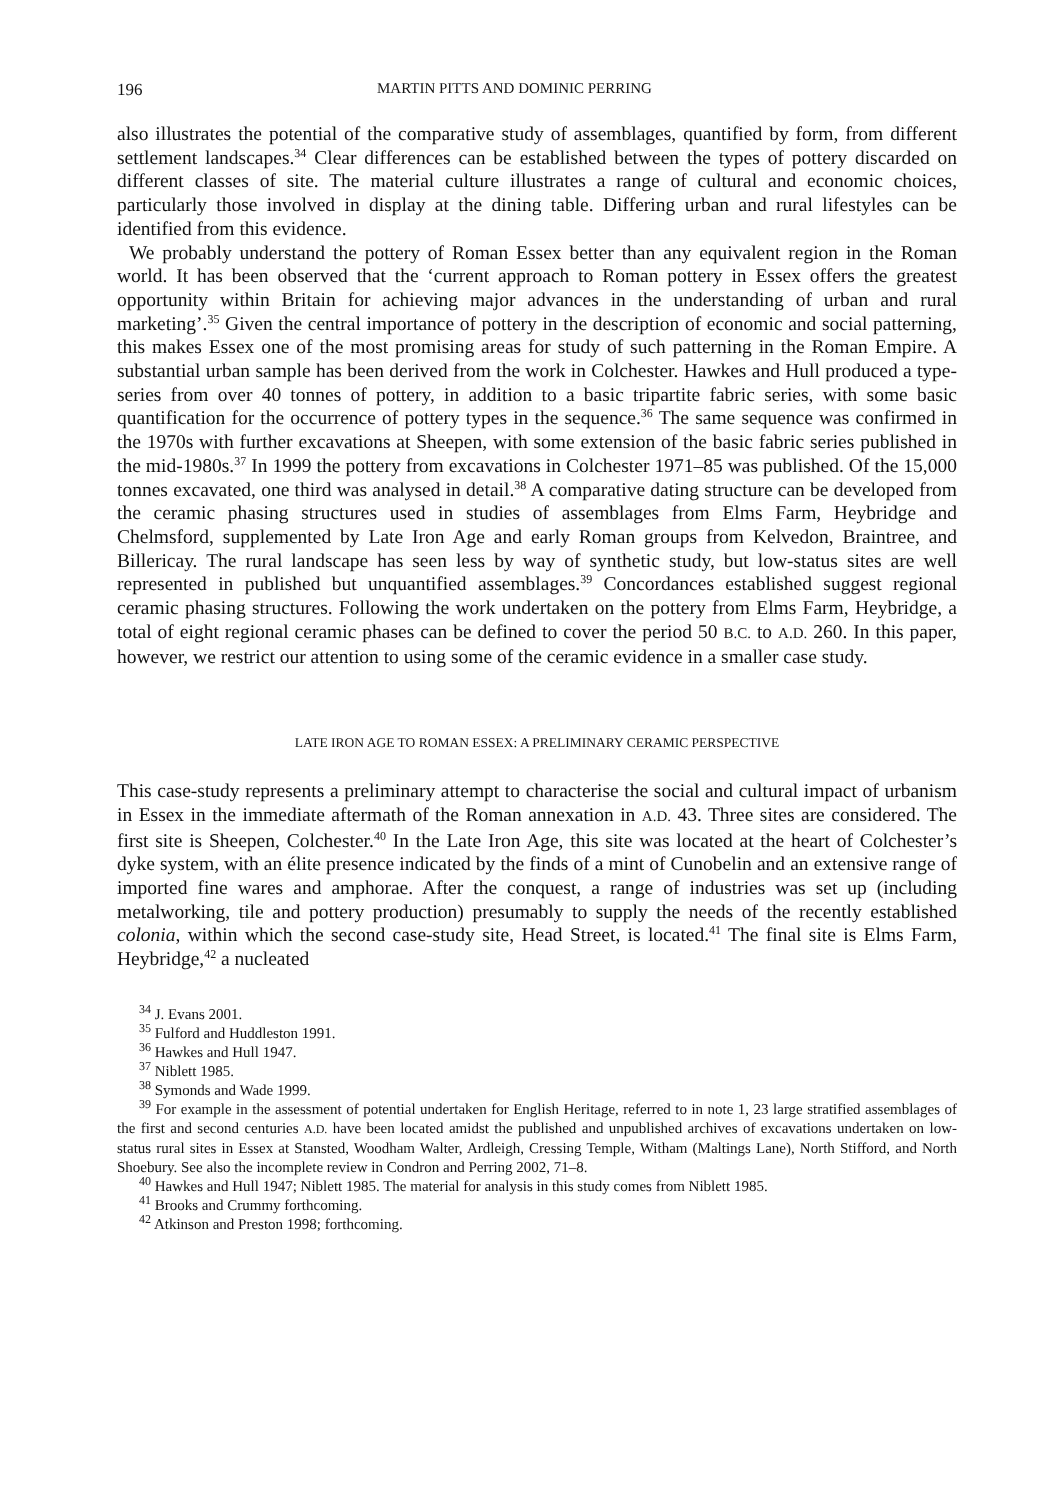196 MARTIN PITTS AND DOMINIC PERRING
also illustrates the potential of the comparative study of assemblages, quantified by form, from different settlement landscapes.<sup>34</sup> Clear differences can be established between the types of pottery discarded on different classes of site. The material culture illustrates a range of cultural and economic choices, particularly those involved in display at the dining table. Differing urban and rural lifestyles can be identified from this evidence.
We probably understand the pottery of Roman Essex better than any equivalent region in the Roman world. It has been observed that the ‘current approach to Roman pottery in Essex offers the greatest opportunity within Britain for achieving major advances in the understanding of urban and rural marketing’.<sup>35</sup> Given the central importance of pottery in the description of economic and social patterning, this makes Essex one of the most promising areas for study of such patterning in the Roman Empire. A substantial urban sample has been derived from the work in Colchester. Hawkes and Hull produced a type-series from over 40 tonnes of pottery, in addition to a basic tripartite fabric series, with some basic quantification for the occurrence of pottery types in the sequence.<sup>36</sup> The same sequence was confirmed in the 1970s with further excavations at Sheepen, with some extension of the basic fabric series published in the mid-1980s.<sup>37</sup> In 1999 the pottery from excavations in Colchester 1971–85 was published. Of the 15,000 tonnes excavated, one third was analysed in detail.<sup>38</sup> A comparative dating structure can be developed from the ceramic phasing structures used in studies of assemblages from Elms Farm, Heybridge and Chelmsford, supplemented by Late Iron Age and early Roman groups from Kelvedon, Braintree, and Billericay. The rural landscape has seen less by way of synthetic study, but low-status sites are well represented in published but unquantified assemblages.<sup>39</sup> Concordances established suggest regional ceramic phasing structures. Following the work undertaken on the pottery from Elms Farm, Heybridge, a total of eight regional ceramic phases can be defined to cover the period 50 B.C. to A.D. 260. In this paper, however, we restrict our attention to using some of the ceramic evidence in a smaller case study.
LATE IRON AGE TO ROMAN ESSEX: A PRELIMINARY CERAMIC PERSPECTIVE
This case-study represents a preliminary attempt to characterise the social and cultural impact of urbanism in Essex in the immediate aftermath of the Roman annexation in A.D. 43. Three sites are considered. The first site is Sheepen, Colchester.<sup>40</sup> In the Late Iron Age, this site was located at the heart of Colchester’s dyke system, with an élite presence indicated by the finds of a mint of Cunobelin and an extensive range of imported fine wares and amphorae. After the conquest, a range of industries was set up (including metalworking, tile and pottery production) presumably to supply the needs of the recently established colonia, within which the second case-study site, Head Street, is located.<sup>41</sup> The final site is Elms Farm, Heybridge,<sup>42</sup> a nucleated
<sup>34</sup> J. Evans 2001.
<sup>35</sup> Fulford and Huddleston 1991.
<sup>36</sup> Hawkes and Hull 1947.
<sup>37</sup> Niblett 1985.
<sup>38</sup> Symonds and Wade 1999.
<sup>39</sup> For example in the assessment of potential undertaken for English Heritage, referred to in note 1, 23 large stratified assemblages of the first and second centuries A.D. have been located amidst the published and unpublished archives of excavations undertaken on low-status rural sites in Essex at Stansted, Woodham Walter, Ardleigh, Cressing Temple, Witham (Maltings Lane), North Stifford, and North Shoebury. See also the incomplete review in Condron and Perring 2002, 71–8.
<sup>40</sup> Hawkes and Hull 1947; Niblett 1985. The material for analysis in this study comes from Niblett 1985.
<sup>41</sup> Brooks and Crummy forthcoming.
<sup>42</sup> Atkinson and Preston 1998; forthcoming.